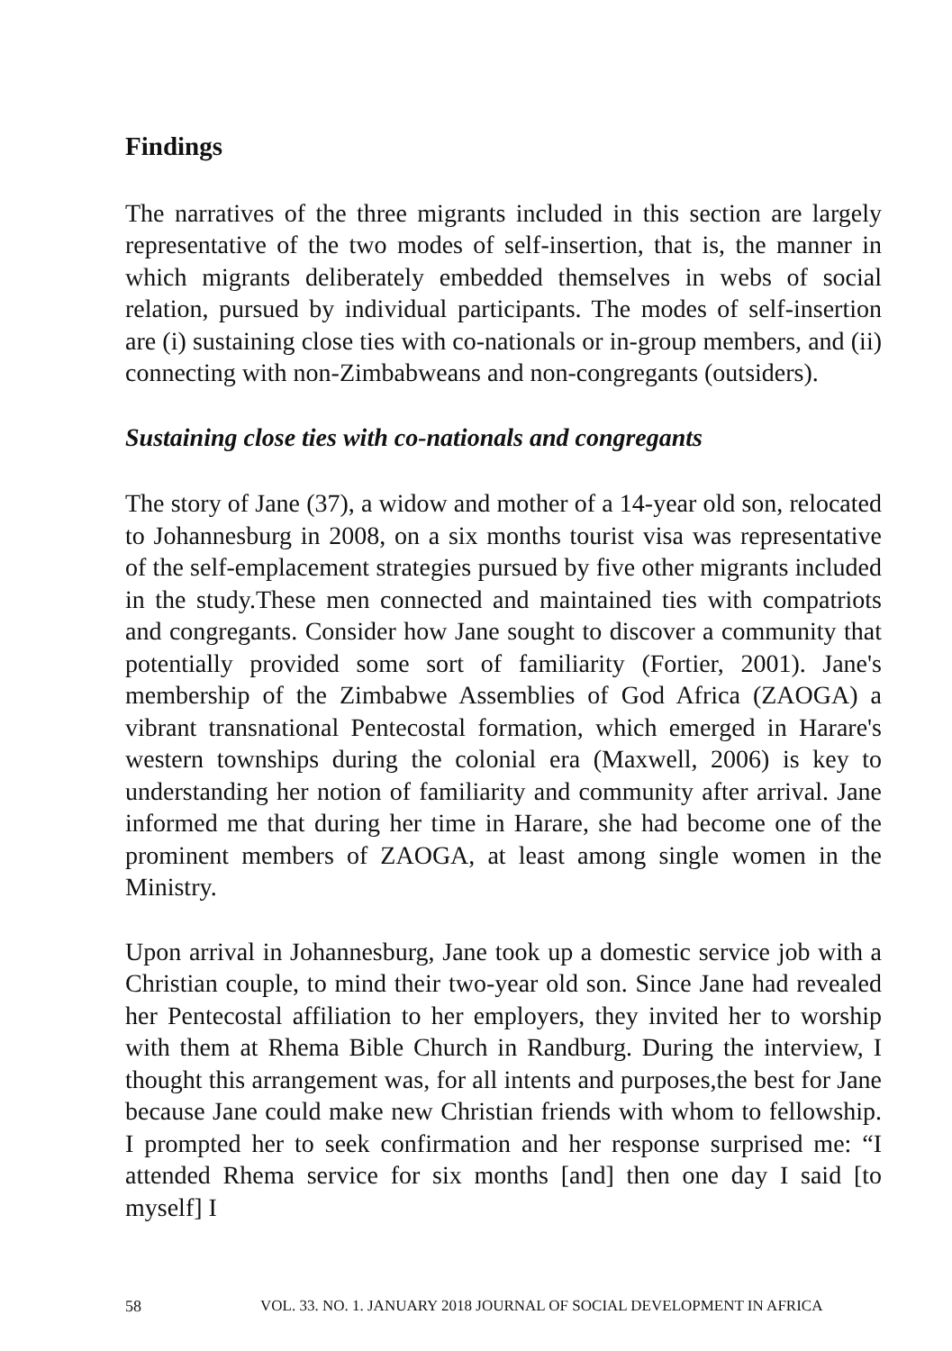Findings
The narratives of the three migrants included in this section are largely representative of the two modes of self-insertion, that is, the manner in which migrants deliberately embedded themselves in webs of social relation, pursued by individual participants. The modes of self-insertion are (i) sustaining close ties with co-nationals or in-group members, and (ii) connecting with non-Zimbabweans and non-congregants (outsiders).
Sustaining close ties with co-nationals and congregants
The story of Jane (37), a widow and mother of a 14-year old son, relocated to Johannesburg in 2008, on a six months tourist visa was representative of the self-emplacement strategies pursued by five other migrants included in the study.These men connected and maintained ties with compatriots and congregants. Consider how Jane sought to discover a community that potentially provided some sort of familiarity (Fortier, 2001). Jane's membership of the Zimbabwe Assemblies of God Africa (ZAOGA) a vibrant transnational Pentecostal formation, which emerged in Harare's western townships during the colonial era (Maxwell, 2006) is key to understanding her notion of familiarity and community after arrival. Jane informed me that during her time in Harare, she had become one of the prominent members of ZAOGA, at least among single women in the Ministry.
Upon arrival in Johannesburg, Jane took up a domestic service job with a Christian couple, to mind their two-year old son. Since Jane had revealed her Pentecostal affiliation to her employers, they invited her to worship with them at Rhema Bible Church in Randburg. During the interview, I thought this arrangement was, for all intents and purposes,the best for Jane because Jane could make new Christian friends with whom to fellowship. I prompted her to seek confirmation and her response surprised me: “I attended Rhema service for six months [and] then one day I said [to myself] I
58 VOL. 33. NO. 1. JANUARY 2018 JOURNAL OF SOCIAL DEVELOPMENT IN AFRICA